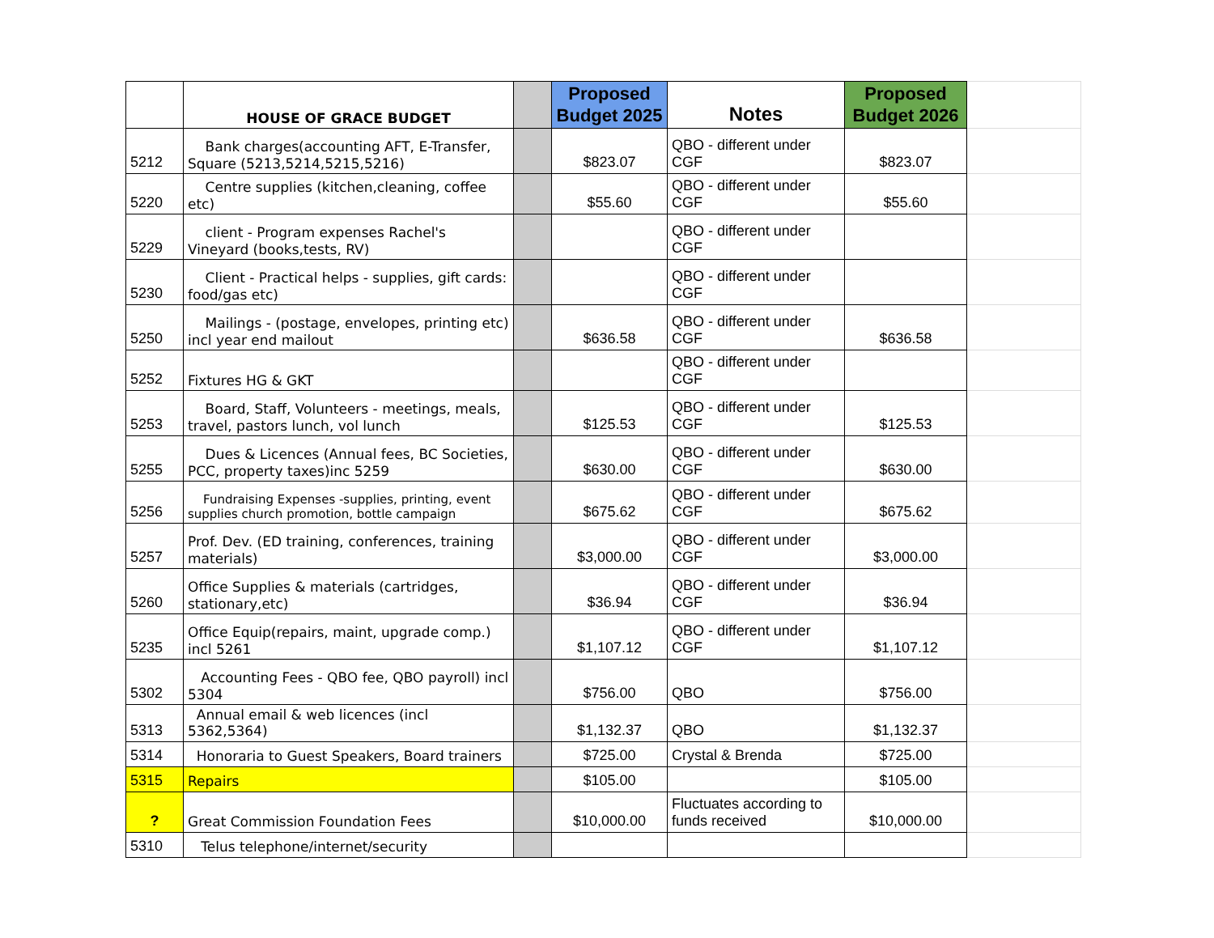| | HOUSE OF GRACE BUDGET | | Proposed Budget 2025 | Notes | Proposed Budget 2026 | |
| 5212 | Bank charges(accounting AFT, E-Transfer, Square (5213,5214,5215,5216) | | $823.07 | QBO - different under CGF | $823.07 | |
| 5220 | Centre supplies (kitchen,cleaning, coffee etc) | | $55.60 | QBO - different under CGF | $55.60 | |
| 5229 | client - Program expenses Rachel's Vineyard (books,tests, RV) | | | QBO - different under CGF | | |
| 5230 | Client - Practical helps - supplies, gift cards: food/gas etc) | | | QBO - different under CGF | | |
| 5250 | Mailings - (postage, envelopes, printing etc) incl year end mailout | | $636.58 | QBO - different under CGF | $636.58 | |
| 5252 | Fixtures HG & GKT | | | QBO - different under CGF | | |
| 5253 | Board, Staff, Volunteers - meetings, meals, travel, pastors lunch, vol lunch | | $125.53 | QBO - different under CGF | $125.53 | |
| 5255 | Dues & Licences (Annual fees, BC Societies, PCC, property taxes)inc 5259 | | $630.00 | QBO - different under CGF | $630.00 | |
| 5256 | Fundraising Expenses -supplies, printing, event supplies church promotion, bottle campaign | | $675.62 | QBO - different under CGF | $675.62 | |
| 5257 | Prof. Dev. (ED training, conferences, training materials) | | $3,000.00 | QBO - different under CGF | $3,000.00 | |
| 5260 | Office Supplies & materials (cartridges, stationary,etc) | | $36.94 | QBO - different under CGF | $36.94 | |
| 5235 | Office Equip(repairs, maint, upgrade comp.) incl 5261 | | $1,107.12 | QBO - different under CGF | $1,107.12 | |
| 5302 | Accounting Fees - QBO fee, QBO payroll) incl 5304 | | $756.00 | QBO | $756.00 | |
| 5313 | Annual email & web licences (incl 5362,5364) | | $1,132.37 | QBO | $1,132.37 | |
| 5314 | Honoraria to Guest Speakers, Board trainers | | $725.00 | Crystal & Brenda | $725.00 | |
| 5315 | Repairs | | $105.00 | | $105.00 | |
| ? | Great Commission Foundation Fees | | $10,000.00 | Fluctuates according to funds received | $10,000.00 | |
| 5310 | Telus telephone/internet/security | | | | | |